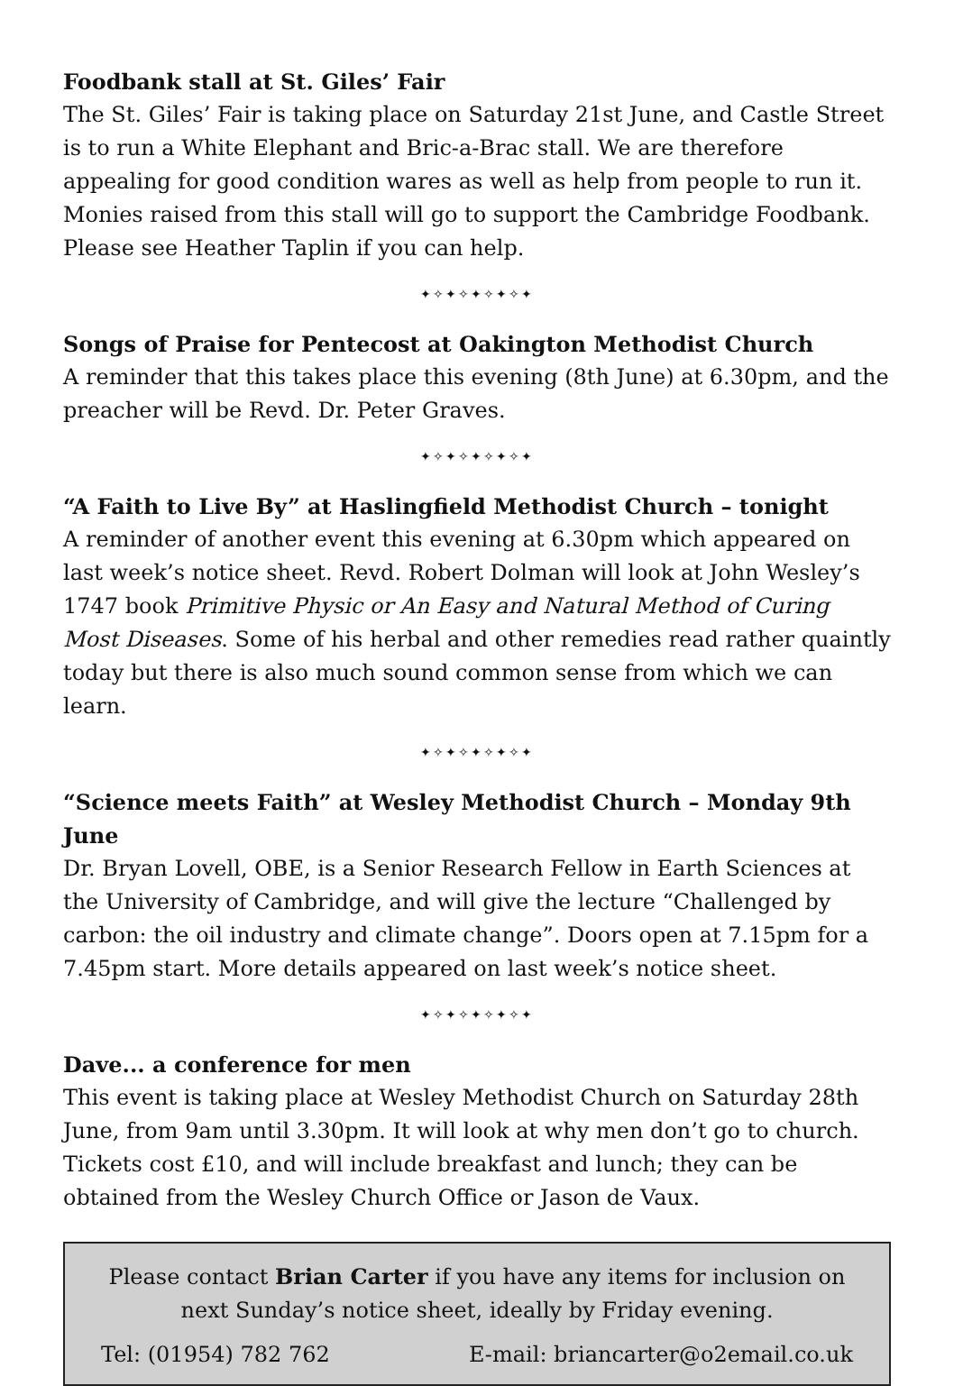Foodbank stall at St. Giles’ Fair
The St. Giles’ Fair is taking place on Saturday 21st June, and Castle Street is to run a White Elephant and Bric-a-Brac stall. We are therefore appealing for good condition wares as well as help from people to run it. Monies raised from this stall will go to support the Cambridge Foodbank. Please see Heather Taplin if you can help.
✦✧✦✧✦✧✦✧✦
Songs of Praise for Pentecost at Oakington Methodist Church
A reminder that this takes place this evening (8th June) at 6.30pm, and the preacher will be Revd. Dr. Peter Graves.
✦✧✦✧✦✧✦✧✦
“A Faith to Live By” at Haslingfield Methodist Church – tonight
A reminder of another event this evening at 6.30pm which appeared on last week’s notice sheet. Revd. Robert Dolman will look at John Wesley’s 1747 book Primitive Physic or An Easy and Natural Method of Curing Most Diseases. Some of his herbal and other remedies read rather quaintly today but there is also much sound common sense from which we can learn.
✦✧✦✧✦✧✦✧✦
“Science meets Faith” at Wesley Methodist Church – Monday 9th June
Dr. Bryan Lovell, OBE, is a Senior Research Fellow in Earth Sciences at the University of Cambridge, and will give the lecture “Challenged by carbon: the oil industry and climate change”. Doors open at 7.15pm for a 7.45pm start. More details appeared on last week’s notice sheet.
✦✧✦✧✦✧✦✧✦
Dave... a conference for men
This event is taking place at Wesley Methodist Church on Saturday 28th June, from 9am until 3.30pm. It will look at why men don’t go to church. Tickets cost £10, and will include breakfast and lunch; they can be obtained from the Wesley Church Office or Jason de Vaux.
Please contact Brian Carter if you have any items for inclusion on next Sunday’s notice sheet, ideally by Friday evening.
Tel: (01954) 782 762 E-mail: briancarter@o2email.co.uk